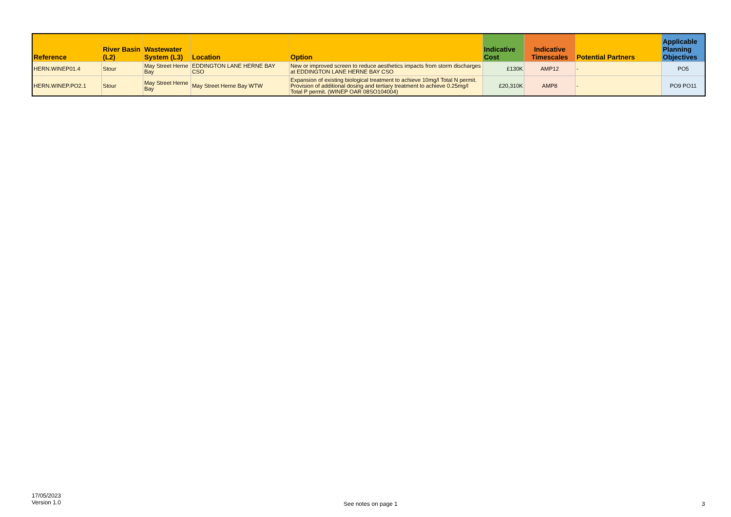| Reference | River Basin (L2) | Wastewater System (L3) | Location | Option | Indicative Cost | Indicative Timescales | Potential Partners | Applicable Planning Objectives |
| --- | --- | --- | --- | --- | --- | --- | --- | --- |
| HERN.WINEP01.4 | Stour | May Street Herne Bay | EDDINGTON LANE HERNE BAY CSO | New or improved screen to reduce aesthetics impacts from storm discharges at EDDINGTON LANE HERNE BAY CSO | £130K | AMP12 | - | PO5 |
| HERN.WINEP.PO2.1 | Stour | May Street Herne Bay | May Street Herne Bay WTW | Expansion of existing biological treatment to achieve 10mg/l Total N permit. Provision of additional dosing and tertiary treatment to achieve 0.25mg/l Total P permit. (WINEP OAR 08SO104004) | £20,310K | AMP8 | - | PO9 PO11 |
17/05/2023
Version 1.0
See notes on page 1 3